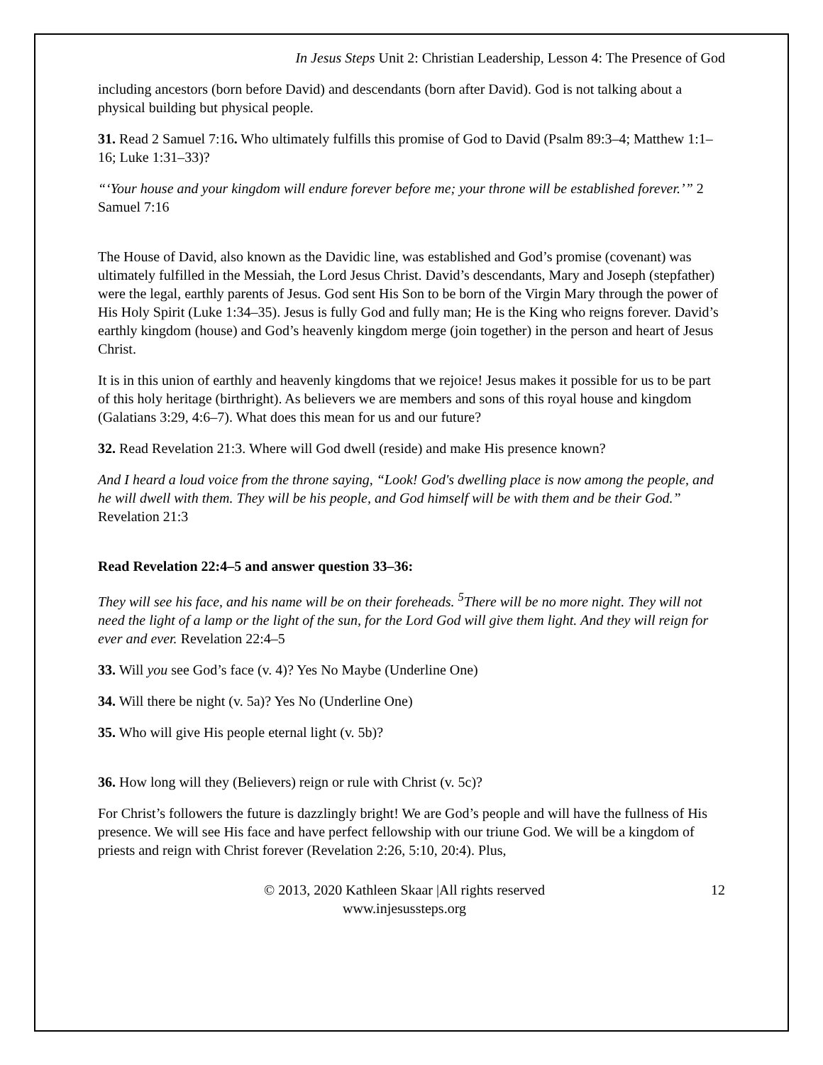In Jesus Steps Unit 2: Christian Leadership, Lesson 4: The Presence of God
including ancestors (born before David) and descendants (born after David). God is not talking about a physical building but physical people.
31. Read 2 Samuel 7:16. Who ultimately fulfills this promise of God to David (Psalm 89:3–4; Matthew 1:1–16; Luke 1:31–33)?
“‘Your house and your kingdom will endure forever before me; your throne will be established forever.’” 2 Samuel 7:16
The House of David, also known as the Davidic line, was established and God’s promise (covenant) was ultimately fulfilled in the Messiah, the Lord Jesus Christ. David’s descendants, Mary and Joseph (stepfather) were the legal, earthly parents of Jesus. God sent His Son to be born of the Virgin Mary through the power of His Holy Spirit (Luke 1:34–35). Jesus is fully God and fully man; He is the King who reigns forever. David’s earthly kingdom (house) and God’s heavenly kingdom merge (join together) in the person and heart of Jesus Christ.
It is in this union of earthly and heavenly kingdoms that we rejoice! Jesus makes it possible for us to be part of this holy heritage (birthright). As believers we are members and sons of this royal house and kingdom (Galatians 3:29, 4:6–7). What does this mean for us and our future?
32. Read Revelation 21:3. Where will God dwell (reside) and make His presence known?
And I heard a loud voice from the throne saying, “Look! God's dwelling place is now among the people, and he will dwell with them. They will be his people, and God himself will be with them and be their God.” Revelation 21:3
Read Revelation 22:4–5 and answer question 33–36:
They will see his face, and his name will be on their foreheads. <sup>5</sup>There will be no more night. They will not need the light of a lamp or the light of the sun, for the Lord God will give them light. And they will reign for ever and ever. Revelation 22:4–5
33. Will you see God’s face (v. 4)? Yes No Maybe (Underline One)
34. Will there be night (v. 5a)? Yes No (Underline One)
35. Who will give His people eternal light (v. 5b)?
36. How long will they (Believers) reign or rule with Christ (v. 5c)?
For Christ’s followers the future is dazzlingly bright! We are God’s people and will have the fullness of His presence. We will see His face and have perfect fellowship with our triune God. We will be a kingdom of priests and reign with Christ forever (Revelation 2:26, 5:10, 20:4). Plus,
© 2013, 2020 Kathleen Skaar |All rights reserved
www.injesussteps.org
12